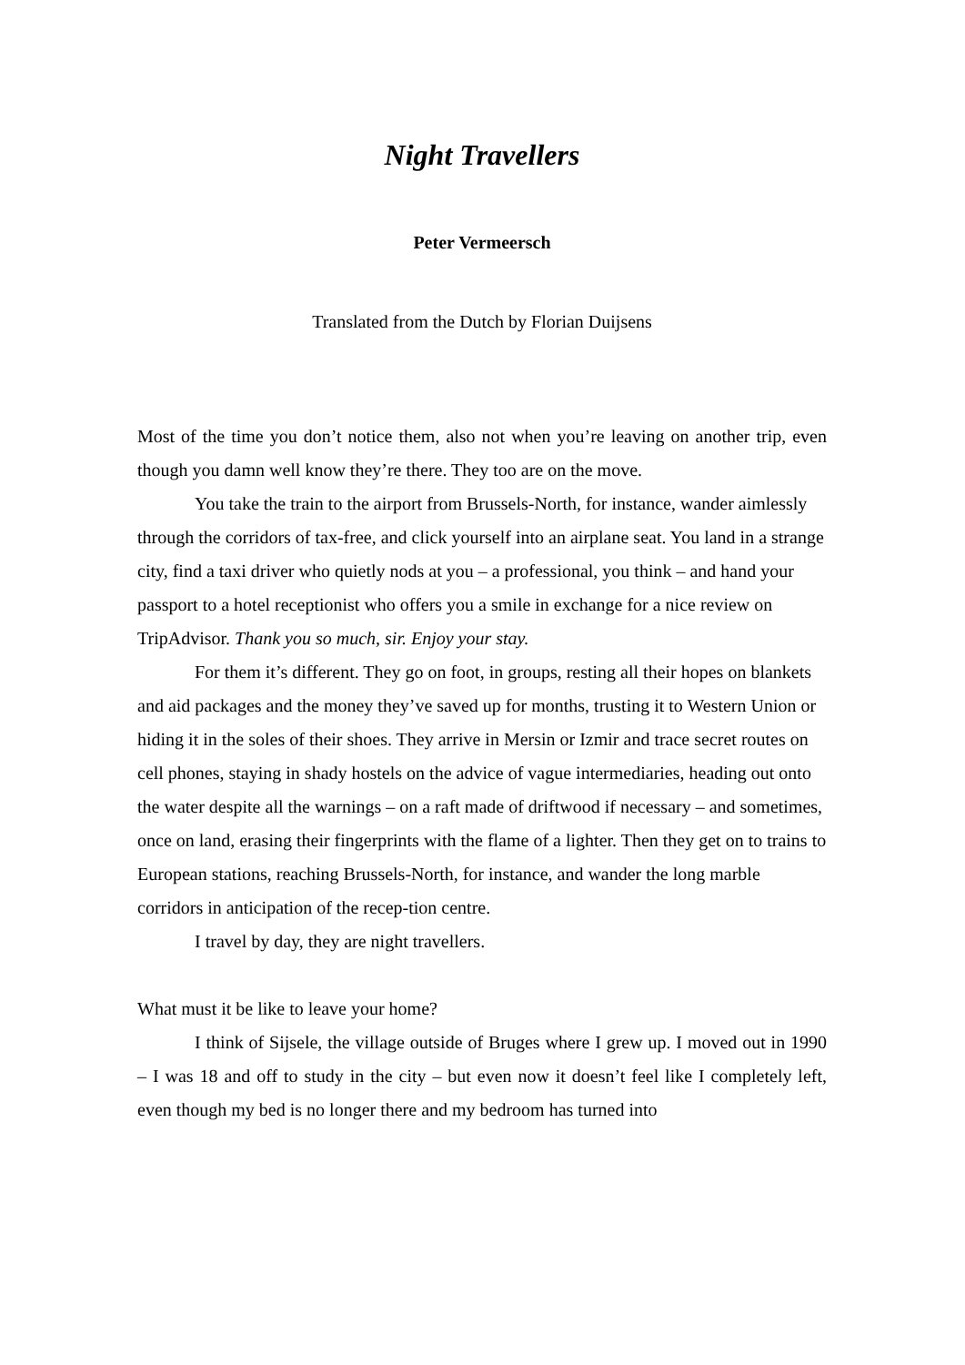Night Travellers
Peter Vermeersch
Translated from the Dutch by Florian Duijsens
Most of the time you don’t notice them, also not when you’re leaving on another trip, even though you damn well know they’re there. They too are on the move.
You take the train to the airport from Brussels-North, for instance, wander aimlessly through the corridors of tax-free, and click yourself into an airplane seat. You land in a strange city, find a taxi driver who quietly nods at you – a professional, you think – and hand your passport to a hotel receptionist who offers you a smile in exchange for a nice review on TripAdvisor. Thank you so much, sir. Enjoy your stay.
For them it’s different. They go on foot, in groups, resting all their hopes on blankets and aid packages and the money they’ve saved up for months, trusting it to Western Union or hiding it in the soles of their shoes. They arrive in Mersin or Izmir and trace secret routes on cell phones, staying in shady hostels on the advice of vague intermediaries, heading out onto the water despite all the warnings – on a raft made of driftwood if necessary – and sometimes, once on land, erasing their fingerprints with the flame of a lighter. Then they get on to trains to European stations, reaching Brussels-North, for instance, and wander the long marble corridors in anticipation of the recep-tion centre.
I travel by day, they are night travellers.
What must it be like to leave your home?
I think of Sijsele, the village outside of Bruges where I grew up. I moved out in 1990 – I was 18 and off to study in the city – but even now it doesn’t feel like I completely left, even though my bed is no longer there and my bedroom has turned into